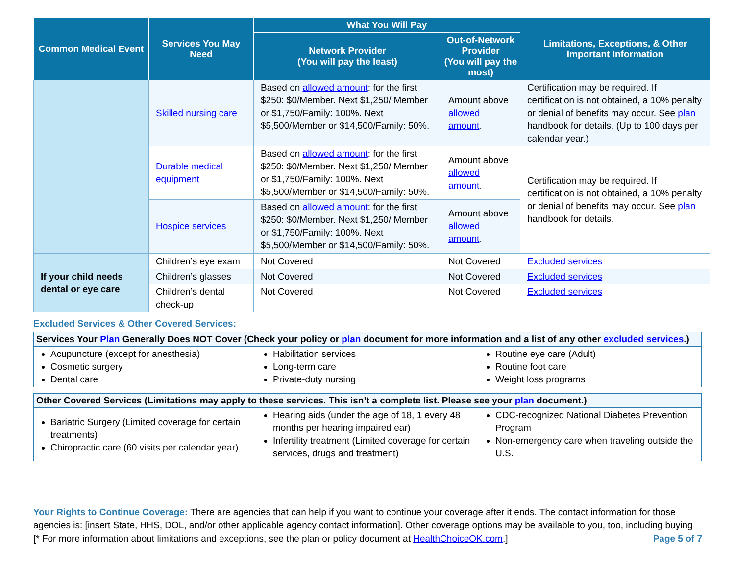| Common Medical Event | Services You May Need | What You Will Pay | | Limitations, Exceptions, & Other Important Information |
| --- | --- | --- | --- | --- |
| | | Network Provider (You will pay the least) | Out-of-Network Provider (You will pay the most) | |
| | Skilled nursing care | Based on allowed amount : for the first $250: $0/Member. Next $1,250/ Member or $1,750/Family: 100%. Next $5,500/Member or $14,500/Family: 50%. | Amount above allowed amount . | Certification may be required. If certification is not obtained, a 10% penalty or denial of benefits may occur. See plan handbook for details. (Up to 100 days per calendar year.) |
| | Durable medical equipment | Based on allowed amount : for the first $250: $0/Member. Next $1,250/ Member or $1,750/Family: 100%. Next $5,500/Member or $14,500/Family: 50%. | Amount above allowed amount . | Certification may be required. If certification is not obtained, a 10% penalty or denial of benefits may occur. See plan handbook for details. |
| | Hospice services | Based on allowed amount : for the first $250: $0/Member. Next $1,250/ Member or $1,750/Family: 100%. Next $5,500/Member or $14,500/Family: 50%. | Amount above allowed amount . | |
| If your child needs dental or eye care | Children’s eye exam | Not Covered | Not Covered | Excluded services |
| | Children’s glasses | Not Covered | Not Covered | Excluded services |
| | Children’s dental check-up | Not Covered | Not Covered | Excluded services |
Excluded Services & Other Covered Services:
Services Your Plan Generally Does NOT Cover (Check your policy or plan document for more information and a list of any other excluded services.)
Acupuncture (except for anesthesia)
Cosmetic surgery
Dental care
Habilitation services
Long-term care
Private-duty nursing
Routine eye care (Adult)
Routine foot care
Weight loss programs
Other Covered Services (Limitations may apply to these services. This isn’t a complete list. Please see your plan document.)
Bariatric Surgery (Limited coverage for certain treatments)
Chiropractic care (60 visits per calendar year)
Hearing aids (under the age of 18, 1 every 48 months per hearing impaired ear)
Infertility treatment (Limited coverage for certain services, drugs and treatment)
CDC-recognized National Diabetes Prevention Program
Non-emergency care when traveling outside the U.S.
Your Rights to Continue Coverage: There are agencies that can help if you want to continue your coverage after it ends. The contact information for those agencies is: [insert State, HHS, DOL, and/or other applicable agency contact information]. Other coverage options may be available to you, too, including buying
[* For more information about limitations and exceptions, see the plan or policy document at HealthChoiceOK.com.] Page 5 of 7